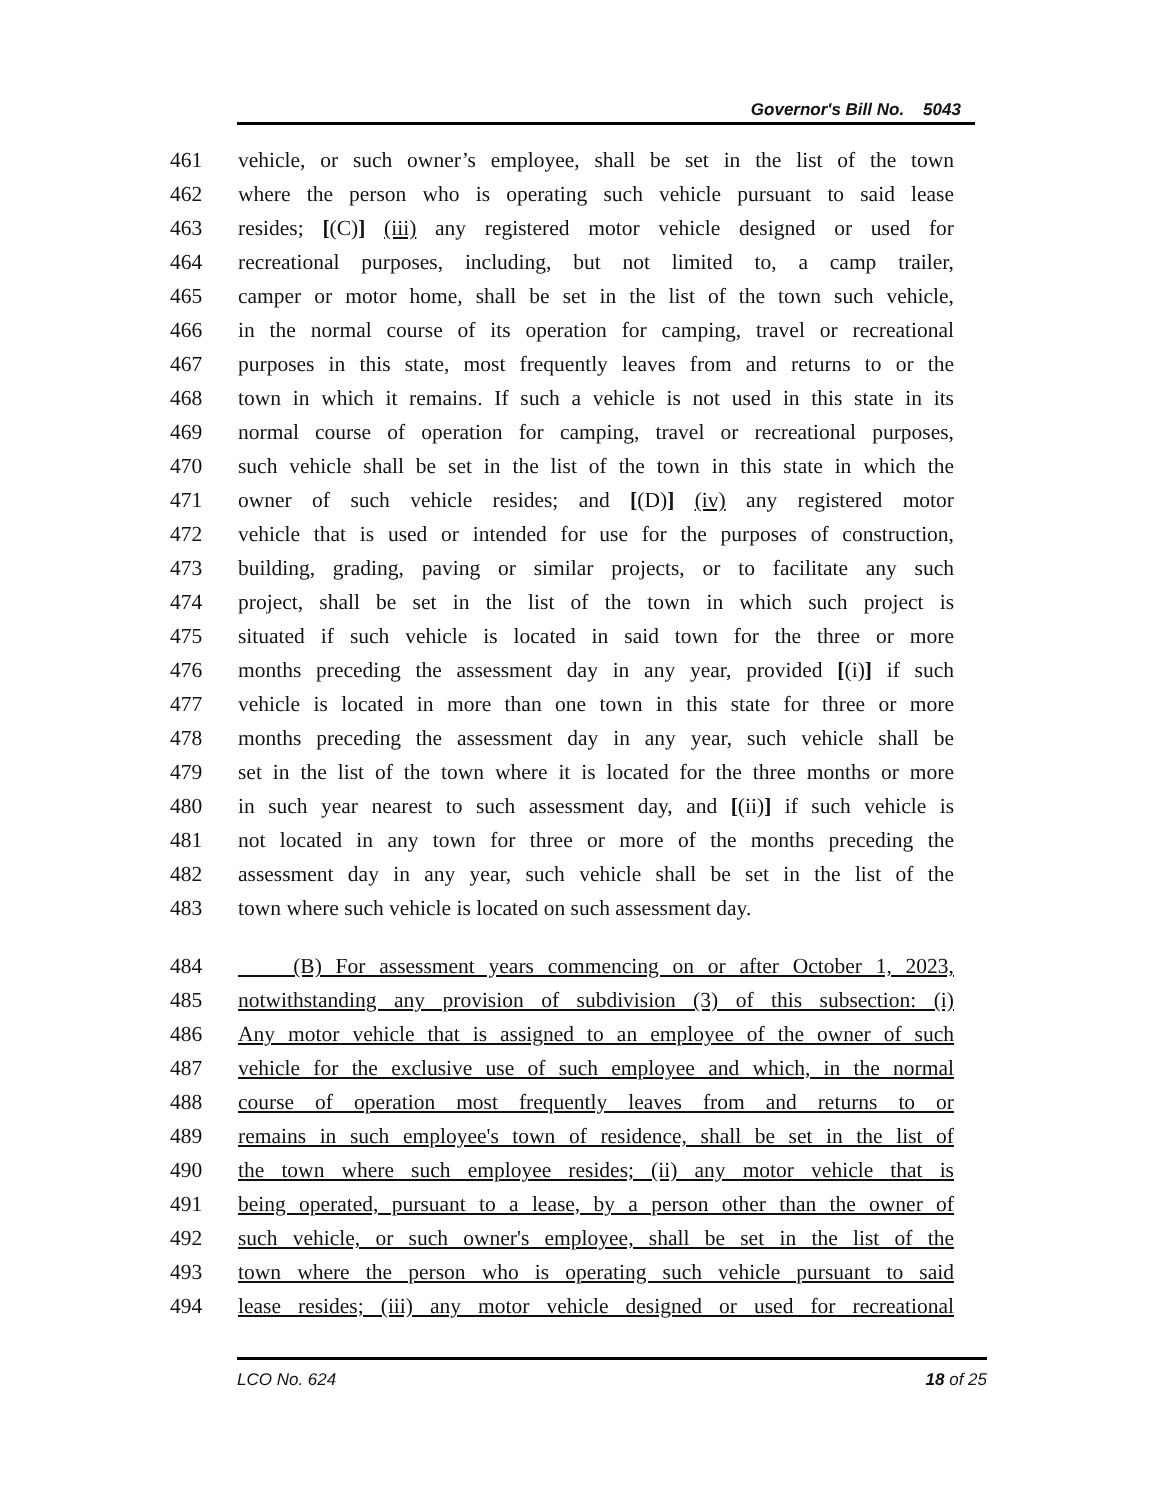Governor's Bill No. 5043
461 vehicle, or such owner’s employee, shall be set in the list of the town
462 where the person who is operating such vehicle pursuant to said lease
463 resides; [(C)] (iii) any registered motor vehicle designed or used for
464 recreational purposes, including, but not limited to, a camp trailer,
465 camper or motor home, shall be set in the list of the town such vehicle,
466 in the normal course of its operation for camping, travel or recreational
467 purposes in this state, most frequently leaves from and returns to or the
468 town in which it remains. If such a vehicle is not used in this state in its
469 normal course of operation for camping, travel or recreational purposes,
470 such vehicle shall be set in the list of the town in this state in which the
471 owner of such vehicle resides; and [(D)] (iv) any registered motor
472 vehicle that is used or intended for use for the purposes of construction,
473 building, grading, paving or similar projects, or to facilitate any such
474 project, shall be set in the list of the town in which such project is
475 situated if such vehicle is located in said town for the three or more
476 months preceding the assessment day in any year, provided [(i)] if such
477 vehicle is located in more than one town in this state for three or more
478 months preceding the assessment day in any year, such vehicle shall be
479 set in the list of the town where it is located for the three months or more
480 in such year nearest to such assessment day, and [(ii)] if such vehicle is
481 not located in any town for three or more of the months preceding the
482 assessment day in any year, such vehicle shall be set in the list of the
483 town where such vehicle is located on such assessment day.
484 (B) For assessment years commencing on or after October 1, 2023,
485 notwithstanding any provision of subdivision (3) of this subsection: (i)
486 Any motor vehicle that is assigned to an employee of the owner of such
487 vehicle for the exclusive use of such employee and which, in the normal
488 course of operation most frequently leaves from and returns to or
489 remains in such employee's town of residence, shall be set in the list of
490 the town where such employee resides; (ii) any motor vehicle that is
491 being operated, pursuant to a lease, by a person other than the owner of
492 such vehicle, or such owner's employee, shall be set in the list of the
493 town where the person who is operating such vehicle pursuant to said
494 lease resides; (iii) any motor vehicle designed or used for recreational
LCO No. 624 18 of 25